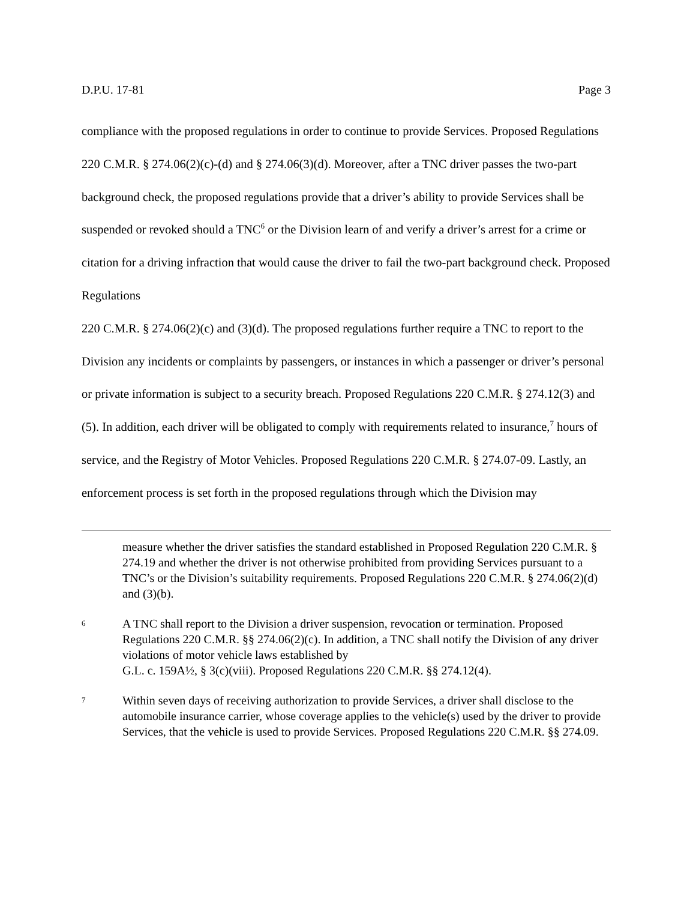D.P.U. 17-81 Page 3
compliance with the proposed regulations in order to continue to provide Services. Proposed Regulations 220 C.M.R. § 274.06(2)(c)-(d) and § 274.06(3)(d). Moreover, after a TNC driver passes the two-part background check, the proposed regulations provide that a driver’s ability to provide Services shall be suspended or revoked should a TNC<sup>6</sup> or the Division learn of and verify a driver’s arrest for a crime or citation for a driving infraction that would cause the driver to fail the two-part background check. Proposed Regulations
220 C.M.R. § 274.06(2)(c) and (3)(d). The proposed regulations further require a TNC to report to the Division any incidents or complaints by passengers, or instances in which a passenger or driver’s personal or private information is subject to a security breach. Proposed Regulations 220 C.M.R. § 274.12(3) and (5). In addition, each driver will be obligated to comply with requirements related to insurance,<sup>7</sup> hours of service, and the Registry of Motor Vehicles. Proposed Regulations 220 C.M.R. § 274.07-09. Lastly, an enforcement process is set forth in the proposed regulations through which the Division may
measure whether the driver satisfies the standard established in Proposed Regulation 220 C.M.R. § 274.19 and whether the driver is not otherwise prohibited from providing Services pursuant to a TNC’s or the Division’s suitability requirements. Proposed Regulations 220 C.M.R. § 274.06(2)(d) and (3)(b).
6 A TNC shall report to the Division a driver suspension, revocation or termination. Proposed Regulations 220 C.M.R. §§ 274.06(2)(c). In addition, a TNC shall notify the Division of any driver violations of motor vehicle laws established by
G.L. c. 159A½, § 3(c)(viii). Proposed Regulations 220 C.M.R. §§ 274.12(4).
7 Within seven days of receiving authorization to provide Services, a driver shall disclose to the automobile insurance carrier, whose coverage applies to the vehicle(s) used by the driver to provide Services, that the vehicle is used to provide Services. Proposed Regulations 220 C.M.R. §§ 274.09.